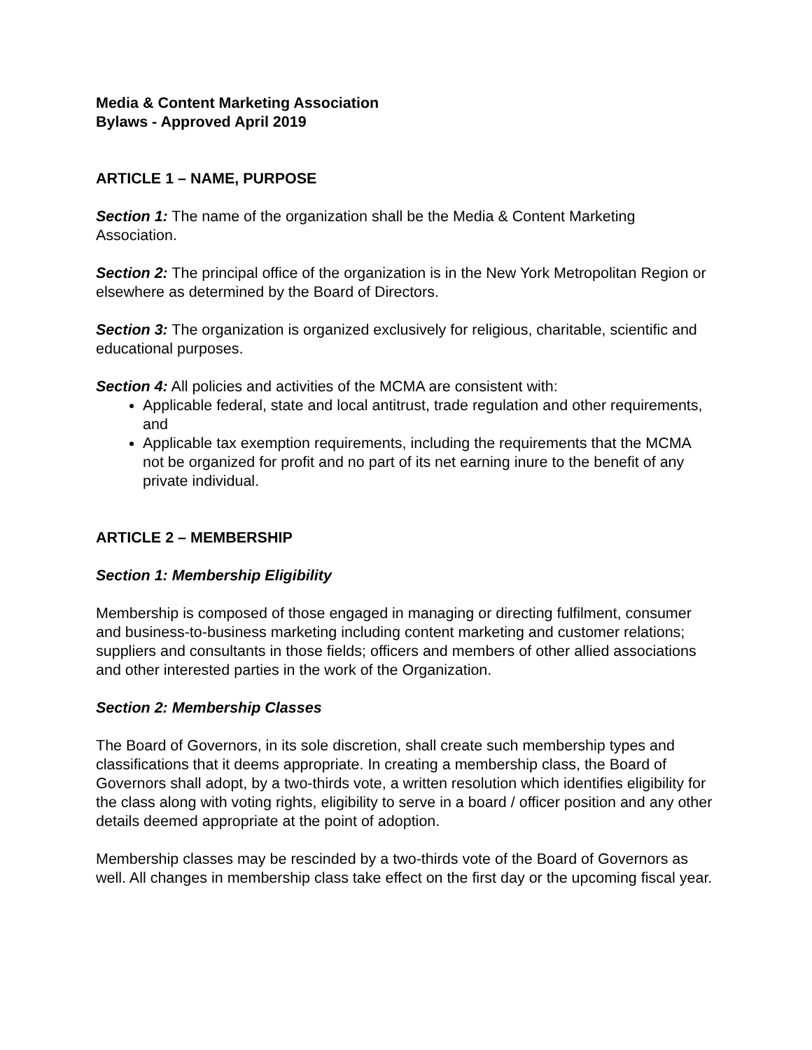Media & Content Marketing Association
Bylaws - Approved April 2019
ARTICLE 1 – NAME, PURPOSE
Section 1: The name of the organization shall be the Media & Content Marketing Association.
Section 2: The principal office of the organization is in the New York Metropolitan Region or elsewhere as determined by the Board of Directors.
Section 3: The organization is organized exclusively for religious, charitable, scientific and educational purposes.
Section 4: All policies and activities of the MCMA are consistent with:
Applicable federal, state and local antitrust, trade regulation and other requirements, and
Applicable tax exemption requirements, including the requirements that the MCMA not be organized for profit and no part of its net earning inure to the benefit of any private individual.
ARTICLE 2 – MEMBERSHIP
Section 1: Membership Eligibility
Membership is composed of those engaged in managing or directing fulfilment, consumer and business-to-business marketing including content marketing and customer relations; suppliers and consultants in those fields; officers and members of other allied associations and other interested parties in the work of the Organization.
Section 2: Membership Classes
The Board of Governors, in its sole discretion, shall create such membership types and classifications that it deems appropriate. In creating a membership class, the Board of Governors shall adopt, by a two-thirds vote, a written resolution which identifies eligibility for the class along with voting rights, eligibility to serve in a board / officer position and any other details deemed appropriate at the point of adoption.
Membership classes may be rescinded by a two-thirds vote of the Board of Governors as well. All changes in membership class take effect on the first day or the upcoming fiscal year.